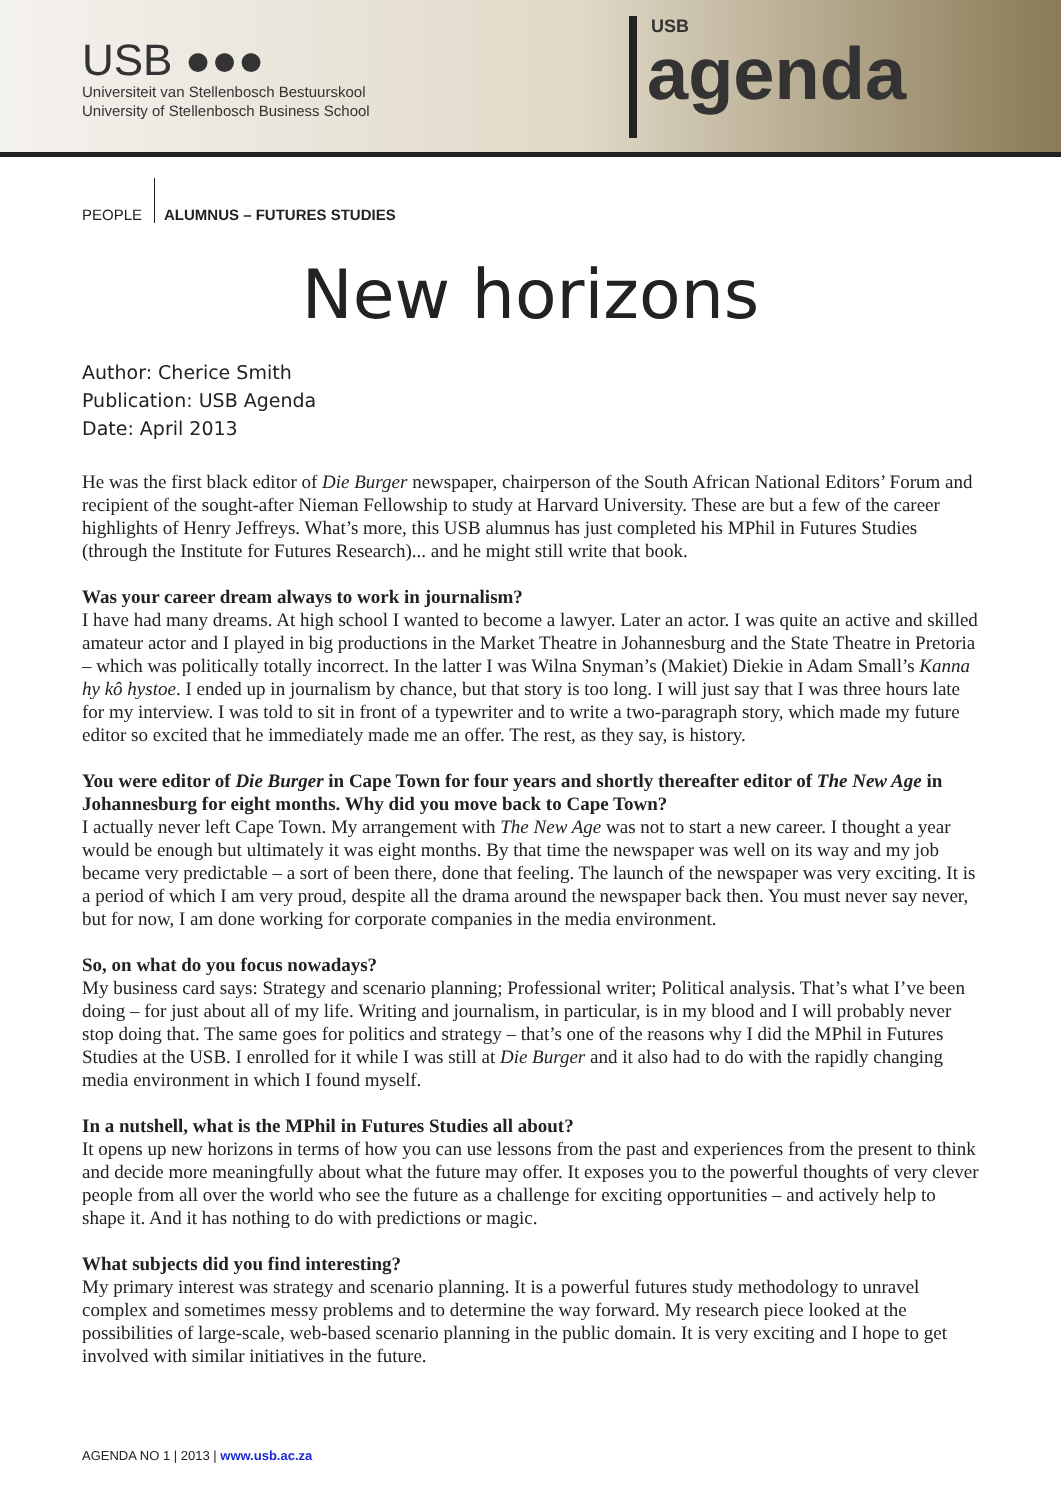USB ●●●
Universiteit van Stellenbosch Bestuurskool
University of Stellenbosch Business School
USB
agenda
PEOPLE ALUMNUS – FUTURES STUDIES
New horizons
Author: Cherice Smith
Publication: USB Agenda
Date: April 2013
He was the first black editor of Die Burger newspaper, chairperson of the South African National Editors’ Forum and recipient of the sought-after Nieman Fellowship to study at Harvard University. These are but a few of the career highlights of Henry Jeffreys. What’s more, this USB alumnus has just completed his MPhil in Futures Studies (through the Institute for Futures Research)... and he might still write that book.
Was your career dream always to work in journalism?
I have had many dreams. At high school I wanted to become a lawyer. Later an actor. I was quite an active and skilled amateur actor and I played in big productions in the Market Theatre in Johannesburg and the State Theatre in Pretoria – which was politically totally incorrect. In the latter I was Wilna Snyman’s (Makiet) Diekie in Adam Small’s Kanna hy kô hystoe. I ended up in journalism by chance, but that story is too long. I will just say that I was three hours late for my interview. I was told to sit in front of a typewriter and to write a two-paragraph story, which made my future editor so excited that he immediately made me an offer. The rest, as they say, is history.
You were editor of Die Burger in Cape Town for four years and shortly thereafter editor of The New Age in Johannesburg for eight months. Why did you move back to Cape Town?
I actually never left Cape Town. My arrangement with The New Age was not to start a new career. I thought a year would be enough but ultimately it was eight months. By that time the newspaper was well on its way and my job became very predictable – a sort of been there, done that feeling. The launch of the newspaper was very exciting. It is a period of which I am very proud, despite all the drama around the newspaper back then. You must never say never, but for now, I am done working for corporate companies in the media environment.
So, on what do you focus nowadays?
My business card says: Strategy and scenario planning; Professional writer; Political analysis. That’s what I’ve been doing – for just about all of my life. Writing and journalism, in particular, is in my blood and I will probably never stop doing that. The same goes for politics and strategy – that’s one of the reasons why I did the MPhil in Futures Studies at the USB. I enrolled for it while I was still at Die Burger and it also had to do with the rapidly changing media environment in which I found myself.
In a nutshell, what is the MPhil in Futures Studies all about?
It opens up new horizons in terms of how you can use lessons from the past and experiences from the present to think and decide more meaningfully about what the future may offer. It exposes you to the powerful thoughts of very clever people from all over the world who see the future as a challenge for exciting opportunities – and actively help to shape it. And it has nothing to do with predictions or magic.
What subjects did you find interesting?
My primary interest was strategy and scenario planning. It is a powerful futures study methodology to unravel complex and sometimes messy problems and to determine the way forward. My research piece looked at the possibilities of large-scale, web-based scenario planning in the public domain. It is very exciting and I hope to get involved with similar initiatives in the future.
AGENDA NO 1 | 2013 | www.usb.ac.za